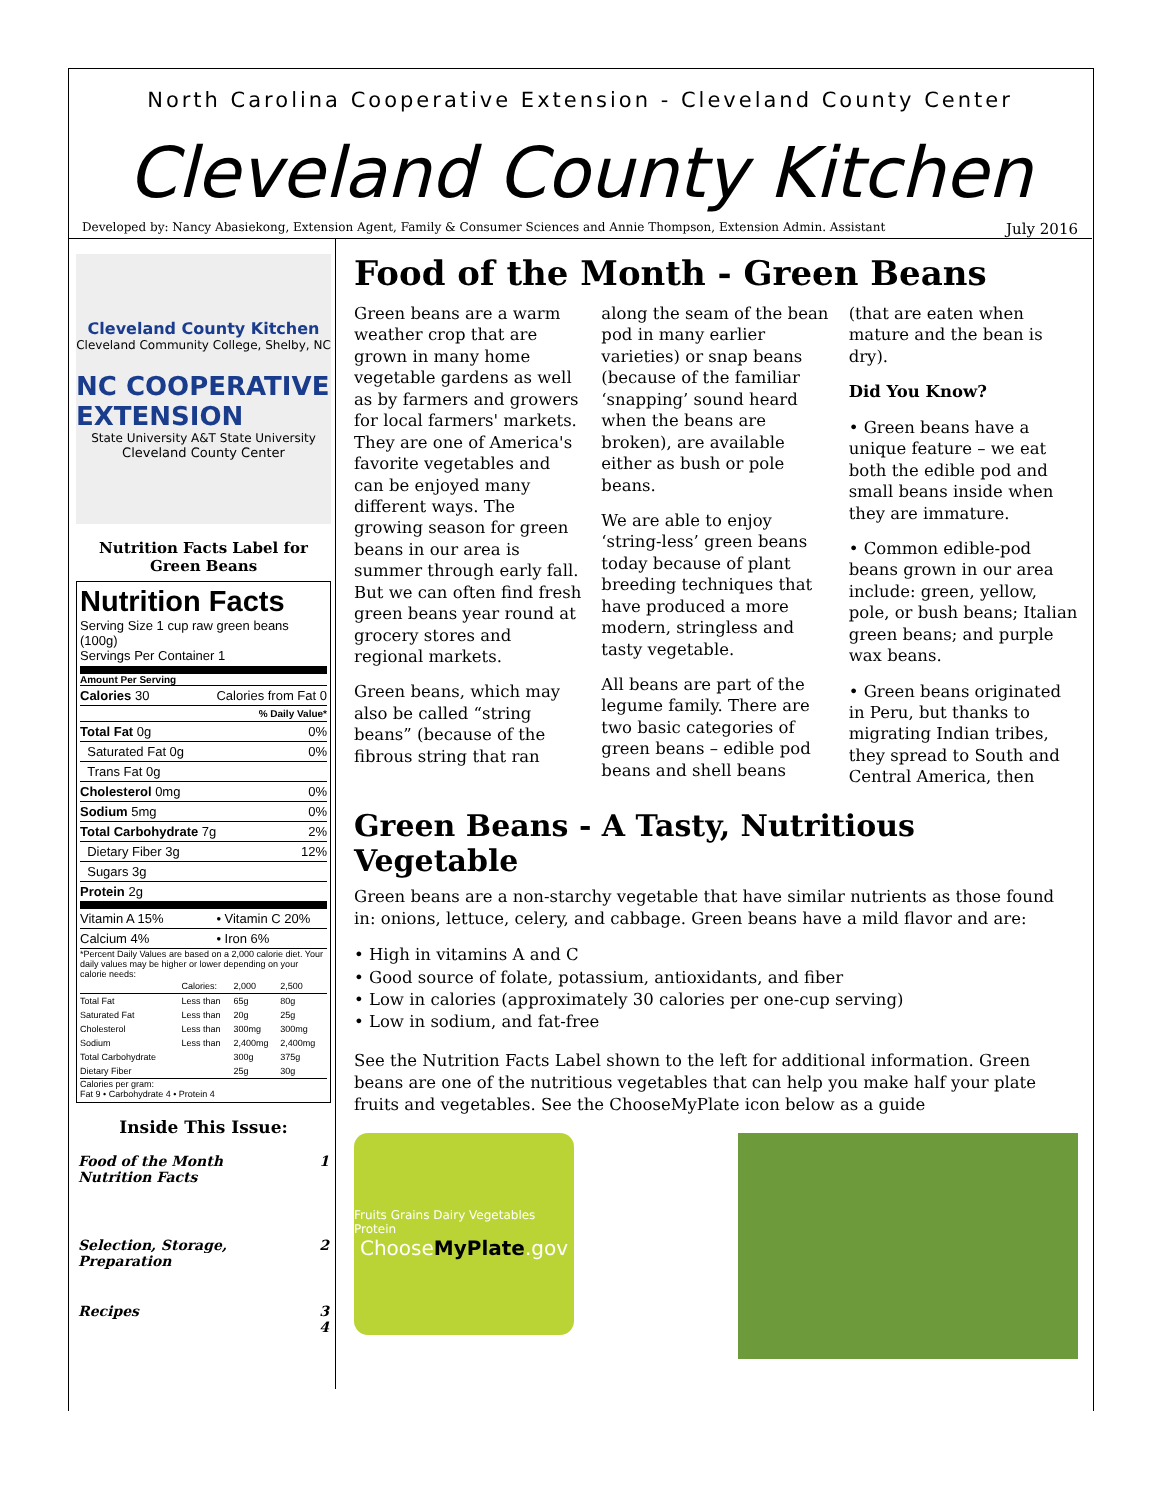North Carolina Cooperative Extension - Cleveland County Center
Cleveland County Kitchen
Developed by: Nancy Abasiekong, Extension Agent, Family & Consumer Sciences and Annie Thompson, Extension Admin. Assistant July 2016
Cleveland County Kitchen
Cleveland Community College, Shelby, NC
NC COOPERATIVE EXTENSION
State University A&T State University
Cleveland County Center
Nutrition Facts Label for Green Beans
Nutrition Facts
Serving Size 1 cup raw green beans (100g)
Servings Per Container 1
Amount Per Serving
| Calories 30 | Calories from Fat 0 |
| | % Daily Value* |
| Total Fat 0g | 0% |
| Saturated Fat 0g | 0% |
| Trans Fat 0g | |
| Cholesterol 0mg | 0% |
| Sodium 5mg | 0% |
| Total Carbohydrate 7g | 2% |
| Dietary Fiber 3g | 12% |
| Sugars 3g | |
| Protein 2g | |
| Vitamin A 15% | • Vitamin C 20% |
| Calcium 4% | • Iron 6% |
*Percent Daily Values are based on a 2,000 calorie diet. Your daily values may be higher or lower depending on your calorie needs:
| | Calories: | 2,000 | 2,500 |
| Total Fat | Less than | 65g | 80g |
| Saturated Fat | Less than | 20g | 25g |
| Cholesterol | Less than | 300mg | 300mg |
| Sodium | Less than | 2,400mg | 2,400mg |
| Total Carbohydrate | | 300g | 375g |
| Dietary Fiber | | 25g | 30g |
Calories per gram:
Fat 9 • Carbohydrate 4 • Protein 4
Inside This Issue:
| Food of the Month Nutrition Facts | 1 |
| Selection, Storage, Preparation | 2 |
| Recipes | 3 4 |
Food of the Month - Green Beans
Green beans are a warm weather crop that are grown in many home vegetable gardens as well as by farmers and growers for local farmers' markets. They are one of America's favorite vegetables and can be enjoyed many different ways. The growing season for green beans in our area is summer through early fall. But we can often find fresh green beans year round at grocery stores and regional markets.
Green beans, which may also be called “string beans” (because of the fibrous string that ran along the seam of the bean pod in many earlier varieties) or snap beans (because of the familiar ‘snapping’ sound heard when the beans are broken), are available either as bush or pole beans.
We are able to enjoy ‘string-less’ green beans today because of plant breeding techniques that have produced a more modern, stringless and tasty vegetable.
All beans are part of the legume family. There are two basic categories of green beans – edible pod beans and shell beans (that are eaten when mature and the bean is dry).
Did You Know?
• Green beans have a unique feature – we eat both the edible pod and small beans inside when they are immature.
• Common edible-pod beans grown in our area include: green, yellow, pole, or bush beans; Italian green beans; and purple wax beans.
• Green beans originated in Peru, but thanks to migrating Indian tribes, they spread to South and Central America, then
Green Beans - A Tasty, Nutritious Vegetable
Green beans are a non-starchy vegetable that have similar nutrients as those found in: onions, lettuce, celery, and cabbage. Green beans have a mild flavor and are:
• High in vitamins A and C
• Good source of folate, potassium, antioxidants, and fiber
• Low in calories (approximately 30 calories per one-cup serving)
• Low in sodium, and fat-free
See the Nutrition Facts Label shown to the left for additional information. Green beans are one of the nutritious vegetables that can help you make half your plate fruits and vegetables. See the ChooseMyPlate icon below as a guide
Fruits Grains Dairy Vegetables Protein
ChooseMyPlate.gov